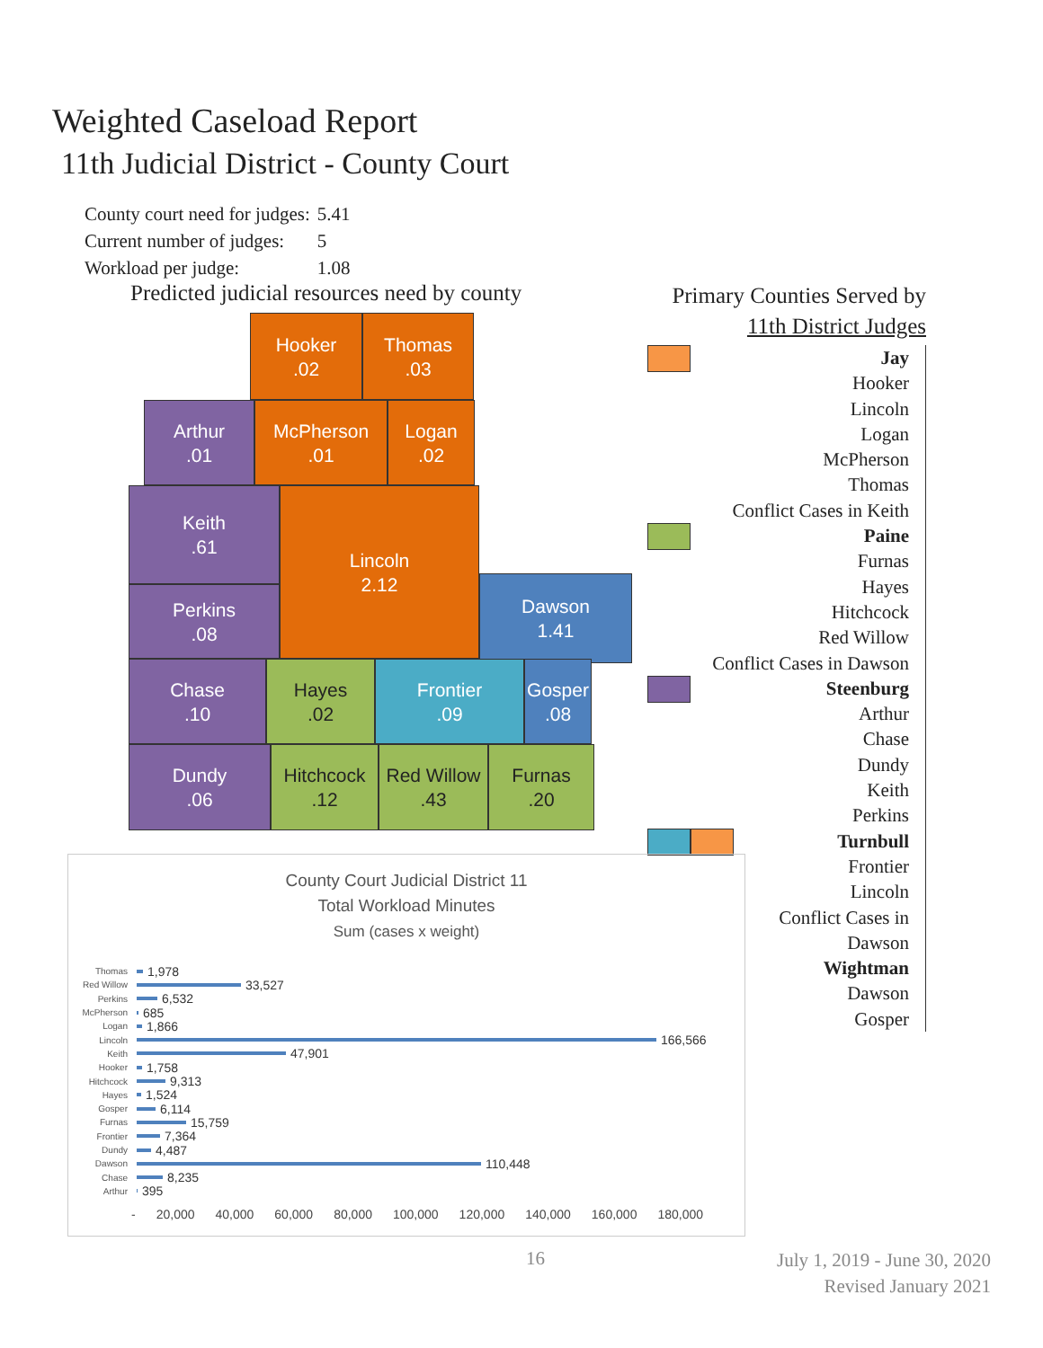Weighted Caseload Report
11th Judicial District - County Court
| County court need for judges: | 5.41 |
| Current number of judges: | 5 |
| Workload per judge: | 1.08 |
Predicted judicial resources need by county
Hooker
.02
Thomas
.03
Arthur
.01
McPherson
.01
Logan
.02
Keith
.61
Lincoln
2.12
Perkins
.08
Dawson
1.41
Chase
.10
Hayes
.02
Frontier
.09
Gosper
.08
Dundy
.06
Hitchcock
.12
Red Willow
.43
Furnas
.20
Primary Counties Served by
11th District Judges
Jay
Hooker
Lincoln
Logan
McPherson
Thomas
Conflict Cases in Keith
Paine
Furnas
Hayes
Hitchcock
Red Willow
Conflict Cases in Dawson
Steenburg
Arthur
Chase
Dundy
Keith
Perkins
Turnbull
Frontier
Lincoln
Conflict Cases in
Dawson
Wightman
Dawson
Gosper
County Court Judicial District 11
Total Workload Minutes
Sum (cases x weight)
Thomas 1,978
Red Willow 33,527
Perkins 6,532
McPherson 685
Logan 1,866
Lincoln 166,566
Keith 47,901
Hooker 1,758
Hitchcock 9,313
Hayes 1,524
Gosper 6,114
Furnas 15,759
Frontier 7,364
Dundy 4,487
Dawson 110,448
Chase 8,235
Arthur 395
- 20,000 40,000 60,000 80,000 100,000 120,000 140,000 160,000 180,000
16
July 1, 2019 - June 30, 2020
Revised January 2021